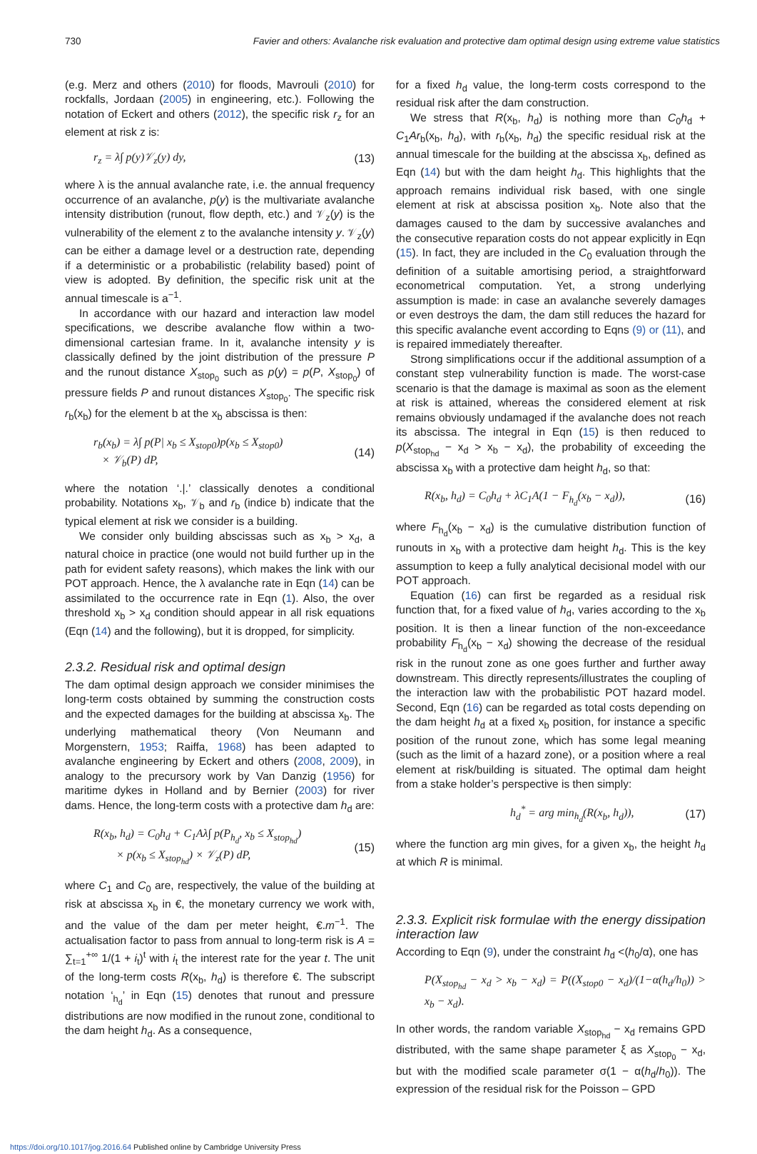730 Favier and others: Avalanche risk evaluation and protective dam optimal design using extreme value statistics
(e.g. Merz and others (2010) for floods, Mavrouli (2010) for rockfalls, Jordaan (2005) in engineering, etc.). Following the notation of Eckert and others (2012), the specific risk r<sub>z</sub> for an element at risk z is:
r<sub>z</sub> = λ∫ p(y)𝒱<sub>z</sub>(y) dy, (13)
where λ is the annual avalanche rate, i.e. the annual frequency occurrence of an avalanche, p(y) is the multivariate avalanche intensity distribution (runout, flow depth, etc.) and 𝒱<sub>z</sub>(y) is the vulnerability of the element z to the avalanche intensity y. 𝒱<sub>z</sub>(y) can be either a damage level or a destruction rate, depending if a deterministic or a probabilistic (relability based) point of view is adopted. By definition, the specific risk unit at the annual timescale is a<sup>−1</sup>.
In accordance with our hazard and interaction law model specifications, we describe avalanche flow within a two-dimensional cartesian frame. In it, avalanche intensity y is classically defined by the joint distribution of the pressure P and the runout distance X<sub>stop<sub>0</sub></sub> such as p(y) = p(P, X<sub>stop<sub>0</sub></sub>) of pressure fields P and runout distances X<sub>stop<sub>0</sub></sub>. The specific risk r<sub>b</sub>(x<sub>b</sub>) for the element b at the x<sub>b</sub> abscissa is then:
r<sub>b</sub>(x<sub>b</sub>) = λ∫ p(P| x<sub>b</sub> ≤ X<sub>stop0</sub>)p(x<sub>b</sub> ≤ X<sub>stop0</sub>)
× 𝒱<sub>b</sub>(P) dP, (14)
where the notation ‘.|.’ classically denotes a conditional probability. Notations x<sub>b</sub>, 𝒱<sub>b</sub> and r<sub>b</sub> (indice b) indicate that the typical element at risk we consider is a building.
We consider only building abscissas such as x<sub>b</sub> > x<sub>d</sub>, a natural choice in practice (one would not build further up in the path for evident safety reasons), which makes the link with our POT approach. Hence, the λ avalanche rate in Eqn (14) can be assimilated to the occurrence rate in Eqn (1). Also, the over threshold x<sub>b</sub> > x<sub>d</sub> condition should appear in all risk equations (Eqn (14) and the following), but it is dropped, for simplicity.
2.3.2. Residual risk and optimal design
The dam optimal design approach we consider minimises the long-term costs obtained by summing the construction costs and the expected damages for the building at abscissa x<sub>b</sub>. The underlying mathematical theory (Von Neumann and Morgenstern, 1953; Raiffa, 1968) has been adapted to avalanche engineering by Eckert and others (2008, 2009), in analogy to the precursory work by Van Danzig (1956) for maritime dykes in Holland and by Bernier (2003) for river dams. Hence, the long-term costs with a protective dam h<sub>d</sub> are:
R(x<sub>b</sub>, h<sub>d</sub>) = C<sub>0</sub>h<sub>d</sub> + C<sub>1</sub>Aλ∫ p(P<sub>h<sub>d</sub></sub>, x<sub>b</sub> ≤ X<sub>stop<sub>hd</sub></sub>)
× p(x<sub>b</sub> ≤ X<sub>stop<sub>hd</sub></sub>) × 𝒱<sub>z</sub>(P) dP, (15)
where C<sub>1</sub> and C<sub>0</sub> are, respectively, the value of the building at risk at abscissa x<sub>b</sub> in €, the monetary currency we work with, and the value of the dam per meter height, €.m<sup>−1</sup>. The actualisation factor to pass from annual to long-term risk is A = ∑<sub>t=1</sub><sup>+∞</sup> 1/(1 + i<sub>t</sub>)<sup>t</sup> with i<sub>t</sub> the interest rate for the year t. The unit of the long-term costs R(x<sub>b</sub>, h<sub>d</sub>) is therefore €. The subscript notation ‘<sub>h<sub>d</sub></sub>’ in Eqn (15) denotes that runout and pressure distributions are now modified in the runout zone, conditional to the dam height h<sub>d</sub>. As a consequence,
for a fixed h<sub>d</sub> value, the long-term costs correspond to the residual risk after the dam construction.
We stress that R(x<sub>b</sub>, h<sub>d</sub>) is nothing more than C<sub>0</sub>h<sub>d</sub> + C<sub>1</sub>Ar<sub>b</sub>(x<sub>b</sub>, h<sub>d</sub>), with r<sub>b</sub>(x<sub>b</sub>, h<sub>d</sub>) the specific residual risk at the annual timescale for the building at the abscissa x<sub>b</sub>, defined as Eqn (14) but with the dam height h<sub>d</sub>. This highlights that the approach remains individual risk based, with one single element at risk at abscissa position x<sub>b</sub>. Note also that the damages caused to the dam by successive avalanches and the consecutive reparation costs do not appear explicitly in Eqn (15). In fact, they are included in the C<sub>0</sub> evaluation through the definition of a suitable amortising period, a straightforward econometrical computation. Yet, a strong underlying assumption is made: in case an avalanche severely damages or even destroys the dam, the dam still reduces the hazard for this specific avalanche event according to Eqns (9) or (11), and is repaired immediately thereafter.
Strong simplifications occur if the additional assumption of a constant step vulnerability function is made. The worst-case scenario is that the damage is maximal as soon as the element at risk is attained, whereas the considered element at risk remains obviously undamaged if the avalanche does not reach its abscissa. The integral in Eqn (15) is then reduced to p(X<sub>stop<sub>hd</sub></sub> − x<sub>d</sub> > x<sub>b</sub> − x<sub>d</sub>), the probability of exceeding the abscissa x<sub>b</sub> with a protective dam height h<sub>d</sub>, so that:
R(x<sub>b</sub>, h<sub>d</sub>) = C<sub>0</sub>h<sub>d</sub> + λC<sub>1</sub>A(1 − F<sub>h<sub>d</sub></sub>(x<sub>b</sub> − x<sub>d</sub>)), (16)
where F<sub>h<sub>d</sub></sub>(x<sub>b</sub> − x<sub>d</sub>) is the cumulative distribution function of runouts in x<sub>b</sub> with a protective dam height h<sub>d</sub>. This is the key assumption to keep a fully analytical decisional model with our POT approach.
Equation (16) can first be regarded as a residual risk function that, for a fixed value of h<sub>d</sub>, varies according to the x<sub>b</sub> position. It is then a linear function of the non-exceedance probability F<sub>h<sub>d</sub></sub>(x<sub>b</sub> − x<sub>d</sub>) showing the decrease of the residual risk in the runout zone as one goes further and further away downstream. This directly represents/illustrates the coupling of the interaction law with the probabilistic POT hazard model. Second, Eqn (16) can be regarded as total costs depending on the dam height h<sub>d</sub> at a fixed x<sub>b</sub> position, for instance a specific position of the runout zone, which has some legal meaning (such as the limit of a hazard zone), or a position where a real element at risk/building is situated. The optimal dam height from a stake holder’s perspective is then simply:
h<sub>d</sub><sup>*</sup> = arg min<sub>h<sub>d</sub></sub>(R(x<sub>b</sub>, h<sub>d</sub>)), (17)
where the function arg min gives, for a given x<sub>b</sub>, the height h<sub>d</sub> at which R is minimal.
2.3.3. Explicit risk formulae with the energy dissipation interaction law
According to Eqn (9), under the constraint h<sub>d</sub> <(h<sub>0</sub>/α), one has
P(X<sub>stop<sub>hd</sub></sub> − x<sub>d</sub> > x<sub>b</sub> − x<sub>d</sub>) = P((X<sub>stop0</sub> − x<sub>d</sub>)/(1−α(h<sub>d</sub>/h<sub>0</sub>)) > x<sub>b</sub> − x<sub>d</sub>).
In other words, the random variable X<sub>stop<sub>hd</sub></sub> − x<sub>d</sub> remains GPD distributed, with the same shape parameter ξ as X<sub>stop<sub>0</sub></sub> − x<sub>d</sub>, but with the modified scale parameter σ(1 − α(h<sub>d</sub>/h<sub>0</sub>)). The expression of the residual risk for the Poisson – GPD
https://doi.org/10.1017/jog.2016.64 Published online by Cambridge University Press